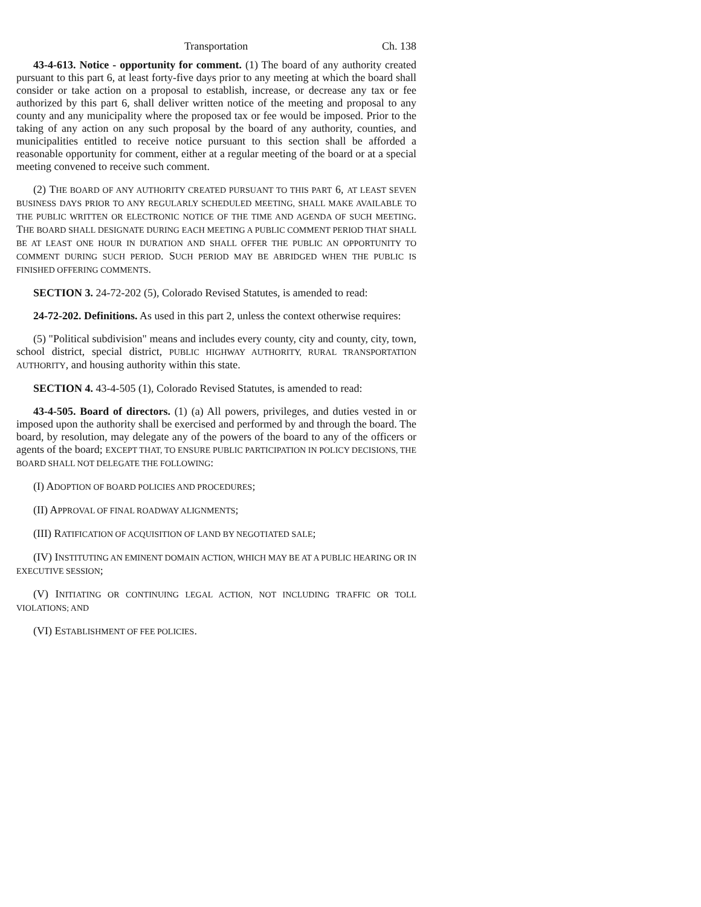Transportation Ch. 138
43-4-613. Notice - opportunity for comment. (1) The board of any authority created pursuant to this part 6, at least forty-five days prior to any meeting at which the board shall consider or take action on a proposal to establish, increase, or decrease any tax or fee authorized by this part 6, shall deliver written notice of the meeting and proposal to any county and any municipality where the proposed tax or fee would be imposed. Prior to the taking of any action on any such proposal by the board of any authority, counties, and municipalities entitled to receive notice pursuant to this section shall be afforded a reasonable opportunity for comment, either at a regular meeting of the board or at a special meeting convened to receive such comment.
(2) THE BOARD OF ANY AUTHORITY CREATED PURSUANT TO THIS PART 6, AT LEAST SEVEN BUSINESS DAYS PRIOR TO ANY REGULARLY SCHEDULED MEETING, SHALL MAKE AVAILABLE TO THE PUBLIC WRITTEN OR ELECTRONIC NOTICE OF THE TIME AND AGENDA OF SUCH MEETING. THE BOARD SHALL DESIGNATE DURING EACH MEETING A PUBLIC COMMENT PERIOD THAT SHALL BE AT LEAST ONE HOUR IN DURATION AND SHALL OFFER THE PUBLIC AN OPPORTUNITY TO COMMENT DURING SUCH PERIOD. SUCH PERIOD MAY BE ABRIDGED WHEN THE PUBLIC IS FINISHED OFFERING COMMENTS.
SECTION 3. 24-72-202 (5), Colorado Revised Statutes, is amended to read:
24-72-202. Definitions. As used in this part 2, unless the context otherwise requires:
(5) "Political subdivision" means and includes every county, city and county, city, town, school district, special district, PUBLIC HIGHWAY AUTHORITY, RURAL TRANSPORTATION AUTHORITY, and housing authority within this state.
SECTION 4. 43-4-505 (1), Colorado Revised Statutes, is amended to read:
43-4-505. Board of directors. (1) (a) All powers, privileges, and duties vested in or imposed upon the authority shall be exercised and performed by and through the board. The board, by resolution, may delegate any of the powers of the board to any of the officers or agents of the board; EXCEPT THAT, TO ENSURE PUBLIC PARTICIPATION IN POLICY DECISIONS, THE BOARD SHALL NOT DELEGATE THE FOLLOWING:
(I) ADOPTION OF BOARD POLICIES AND PROCEDURES;
(II) APPROVAL OF FINAL ROADWAY ALIGNMENTS;
(III) RATIFICATION OF ACQUISITION OF LAND BY NEGOTIATED SALE;
(IV) INSTITUTING AN EMINENT DOMAIN ACTION, WHICH MAY BE AT A PUBLIC HEARING OR IN EXECUTIVE SESSION;
(V) INITIATING OR CONTINUING LEGAL ACTION, NOT INCLUDING TRAFFIC OR TOLL VIOLATIONS; AND
(VI) ESTABLISHMENT OF FEE POLICIES.